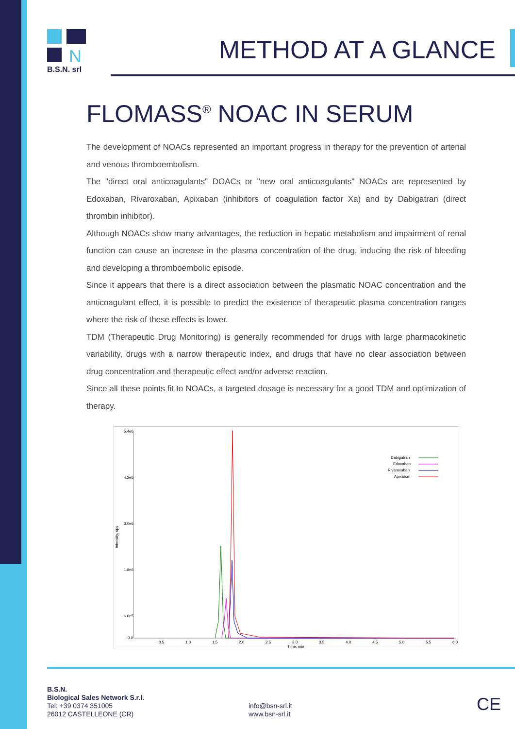N
B.S.N. srl
METHOD AT A GLANCE
FLOMASS<sup>®</sup> NOAC IN SERUM
The development of NOACs represented an important progress in therapy for the prevention of arterial and venous thromboembolism.
The "direct oral anticoagulants" DOACs or "new oral anticoagulants" NOACs are represented by Edoxaban, Rivaroxaban, Apixaban (inhibitors of coagulation factor Xa) and by Dabigatran (direct thrombin inhibitor).
Although NOACs show many advantages, the reduction in hepatic metabolism and impairment of renal function can cause an increase in the plasma concentration of the drug, inducing the risk of bleeding and developing a thromboembolic episode.
Since it appears that there is a direct association between the plasmatic NOAC concentration and the anticoagulant effect, it is possible to predict the existence of therapeutic plasma concentration ranges where the risk of these effects is lower.
TDM (Therapeutic Drug Monitoring) is generally recommended for drugs with large pharmacokinetic variability, drugs with a narrow therapeutic index, and drugs that have no clear association between drug concentration and therapeutic effect and/or adverse reaction.
Since all these points fit to NOACs, a targeted dosage is necessary for a good TDM and optimization of therapy.
5.4e6
4.2e6
3.0e6
1.8e6
6.0e5
0.0
0.5
1.0
1.5
2.0
2.5
3.0
3.5
4.0
4.5
5.0
5.5
6.0
Time, min
Intensity, cps
Dabigatran
Edoxaban
Rivaroxaban
Apixaban
B.S.N.
Biological Sales Network S.r.l.
Tel: +39 0374 351005
26012 CASTELLEONE (CR)
info@bsn-srl.it
www.bsn-srl.it
CE